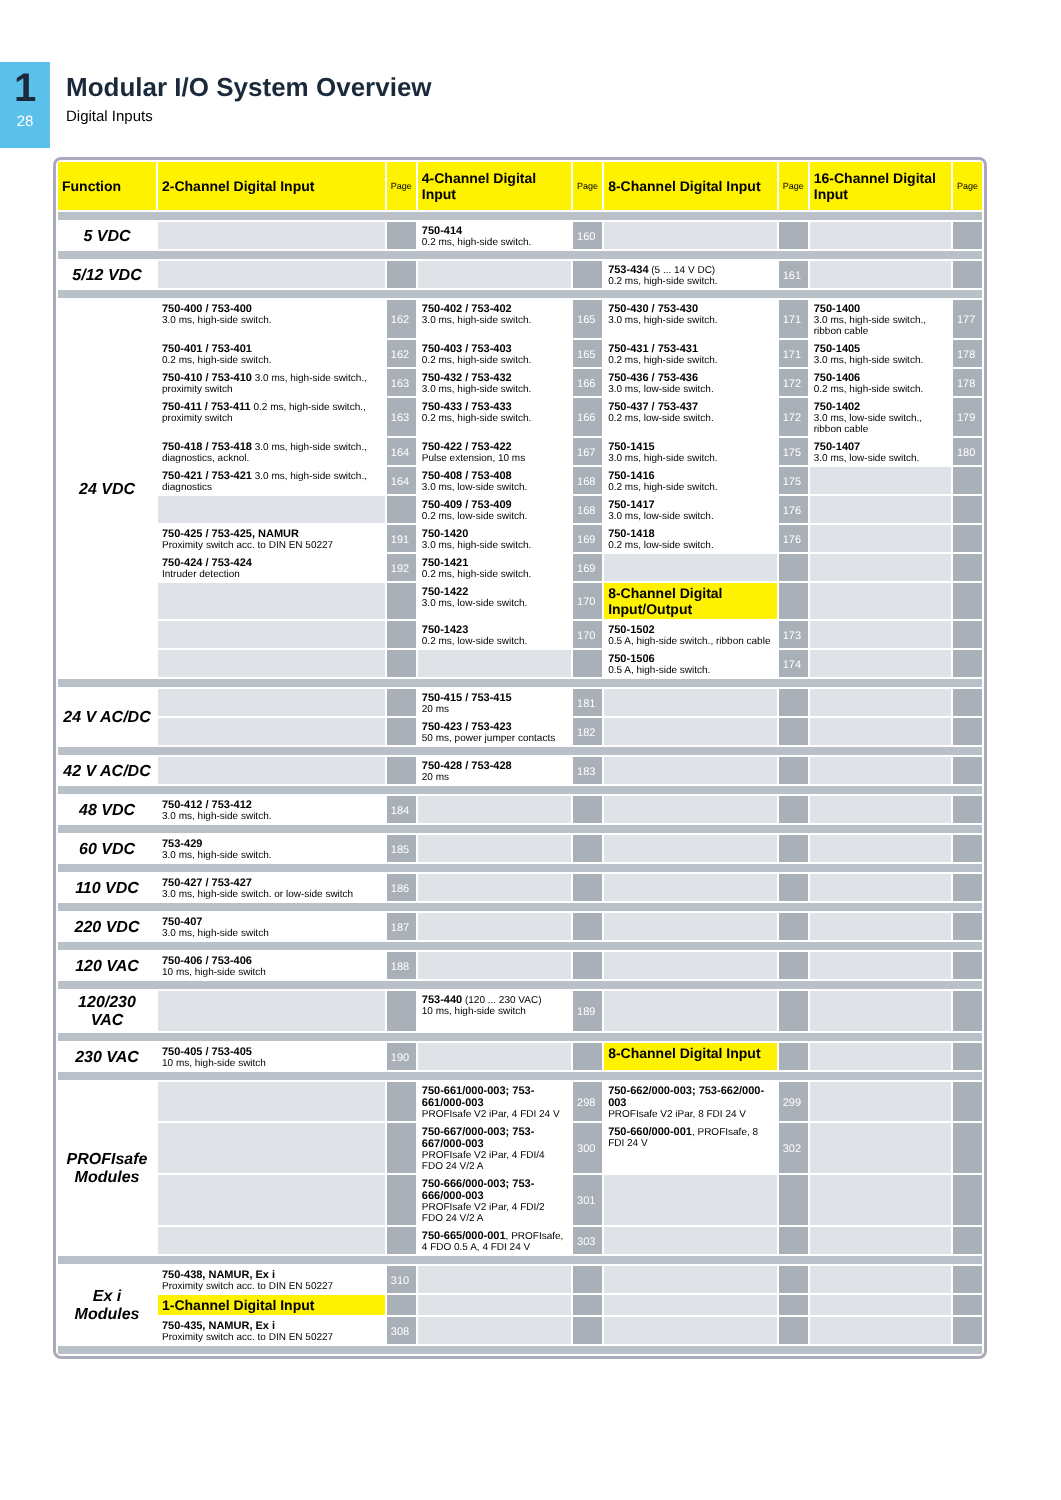1
28
Modular I/O System Overview
Digital Inputs
| Function | 2-Channel Digital Input | Page | 4-Channel Digital Input | Page | 8-Channel Digital Input | Page | 16-Channel Digital Input | Page |
| --- | --- | --- | --- | --- | --- | --- | --- | --- |
| 5 VDC | | | 750-414 0.2 ms, high-side switch. | 160 | | | | |
| 5/12 VDC | | | | | 753-434 (5 ... 14 V DC) 0.2 ms, high-side switch. | 161 | | |
| 24 VDC | 750-400 / 753-400 3.0 ms, high-side switch. | 162 | 750-402 / 753-402 3.0 ms, high-side switch. | 165 | 750-430 / 753-430 3.0 ms, high-side switch. | 171 | 750-1400 3.0 ms, high-side switch., ribbon cable | 177 |
| | 750-401 / 753-401 0.2 ms, high-side switch. | 162 | 750-403 / 753-403 0.2 ms, high-side switch. | 165 | 750-431 / 753-431 0.2 ms, high-side switch. | 171 | 750-1405 3.0 ms, high-side switch. | 178 |
| | 750-410 / 753-410 3.0 ms, high-side switch., proximity switch | 163 | 750-432 / 753-432 3.0 ms, high-side switch. | 166 | 750-436 / 753-436 3.0 ms, low-side switch. | 172 | 750-1406 0.2 ms, high-side switch. | 178 |
| | 750-411 / 753-411 0.2 ms, high-side switch., proximity switch | 163 | 750-433 / 753-433 0.2 ms, high-side switch. | 166 | 750-437 / 753-437 0.2 ms, low-side switch. | 172 | 750-1402 3.0 ms, low-side switch., ribbon cable | 179 |
| | 750-418 / 753-418 3.0 ms, high-side switch., diagnostics, acknol. | 164 | 750-422 / 753-422 Pulse extension, 10 ms | 167 | 750-1415 3.0 ms, high-side switch. | 175 | 750-1407 3.0 ms, low-side switch. | 180 |
| | 750-421 / 753-421 3.0 ms, high-side switch., diagnostics | 164 | 750-408 / 753-408 3.0 ms, low-side switch. | 168 | 750-1416 0.2 ms, high-side switch. | 175 | | |
| | | | 750-409 / 753-409 0.2 ms, low-side switch. | 168 | 750-1417 3.0 ms, low-side switch. | 176 | | |
| | 750-425 / 753-425, NAMUR Proximity switch acc. to DIN EN 50227 | 191 | 750-1420 3.0 ms, high-side switch. | 169 | 750-1418 0.2 ms, low-side switch. | 176 | | |
| | 750-424 / 753-424 Intruder detection | 192 | 750-1421 0.2 ms, high-side switch. | 169 | | | | |
| | | | 750-1422 3.0 ms, low-side switch. | 170 | 8-Channel Digital Input/Output | | | |
| | | | 750-1423 0.2 ms, low-side switch. | 170 | 750-1502 0.5 A, high-side switch., ribbon cable | 173 | | |
| | | | | | 750-1506 0.5 A, high-side switch. | 174 | | |
| 24 V AC/DC | | | 750-415 / 753-415 20 ms | 181 | | | | |
| | | | 750-423 / 753-423 50 ms, power jumper contacts | 182 | | | | |
| 42 V AC/DC | | | 750-428 / 753-428 20 ms | 183 | | | | |
| 48 VDC | 750-412 / 753-412 3.0 ms, high-side switch. | 184 | | | | | | |
| 60 VDC | 753-429 3.0 ms, high-side switch. | 185 | | | | | | |
| 110 VDC | 750-427 / 753-427 3.0 ms, high-side switch. or low-side switch | 186 | | | | | | |
| 220 VDC | 750-407 3.0 ms, high-side switch | 187 | | | | | | |
| 120 VAC | 750-406 / 753-406 10 ms, high-side switch | 188 | | | | | | |
| 120/230 VAC | | | 753-440 (120 ... 230 VAC) 10 ms, high-side switch | 189 | | | | |
| 230 VAC | 750-405 / 753-405 10 ms, high-side switch | 190 | | | 8-Channel Digital Input | | | |
| PROFIsafe Modules | | | 750-661/000-003; 753-661/000-003 PROFIsafe V2 iPar, 4 FDI 24 V | 298 | 750-662/000-003; 753-662/000-003 PROFIsafe V2 iPar, 8 FDI 24 V | 299 | | |
| | | | 750-667/000-003; 753-667/000-003 PROFIsafe V2 iPar, 4 FDI/4 FDO 24 V/2 A | 300 | 750-660/000-001 , PROFIsafe, 8 FDI 24 V | 302 | | |
| | | | 750-666/000-003; 753-666/000-003 PROFIsafe V2 iPar, 4 FDI/2 FDO 24 V/2 A | 301 | | | | |
| | | | 750-665/000-001 , PROFIsafe, 4 FDO 0.5 A, 4 FDI 24 V | 303 | | | | |
| Ex i Modules | 750-438, NAMUR, Ex i Proximity switch acc. to DIN EN 50227 | 310 | | | | | | |
| | 1-Channel Digital Input | | | | | | | |
| | 750-435, NAMUR, Ex i Proximity switch acc. to DIN EN 50227 | 308 | | | | | | |